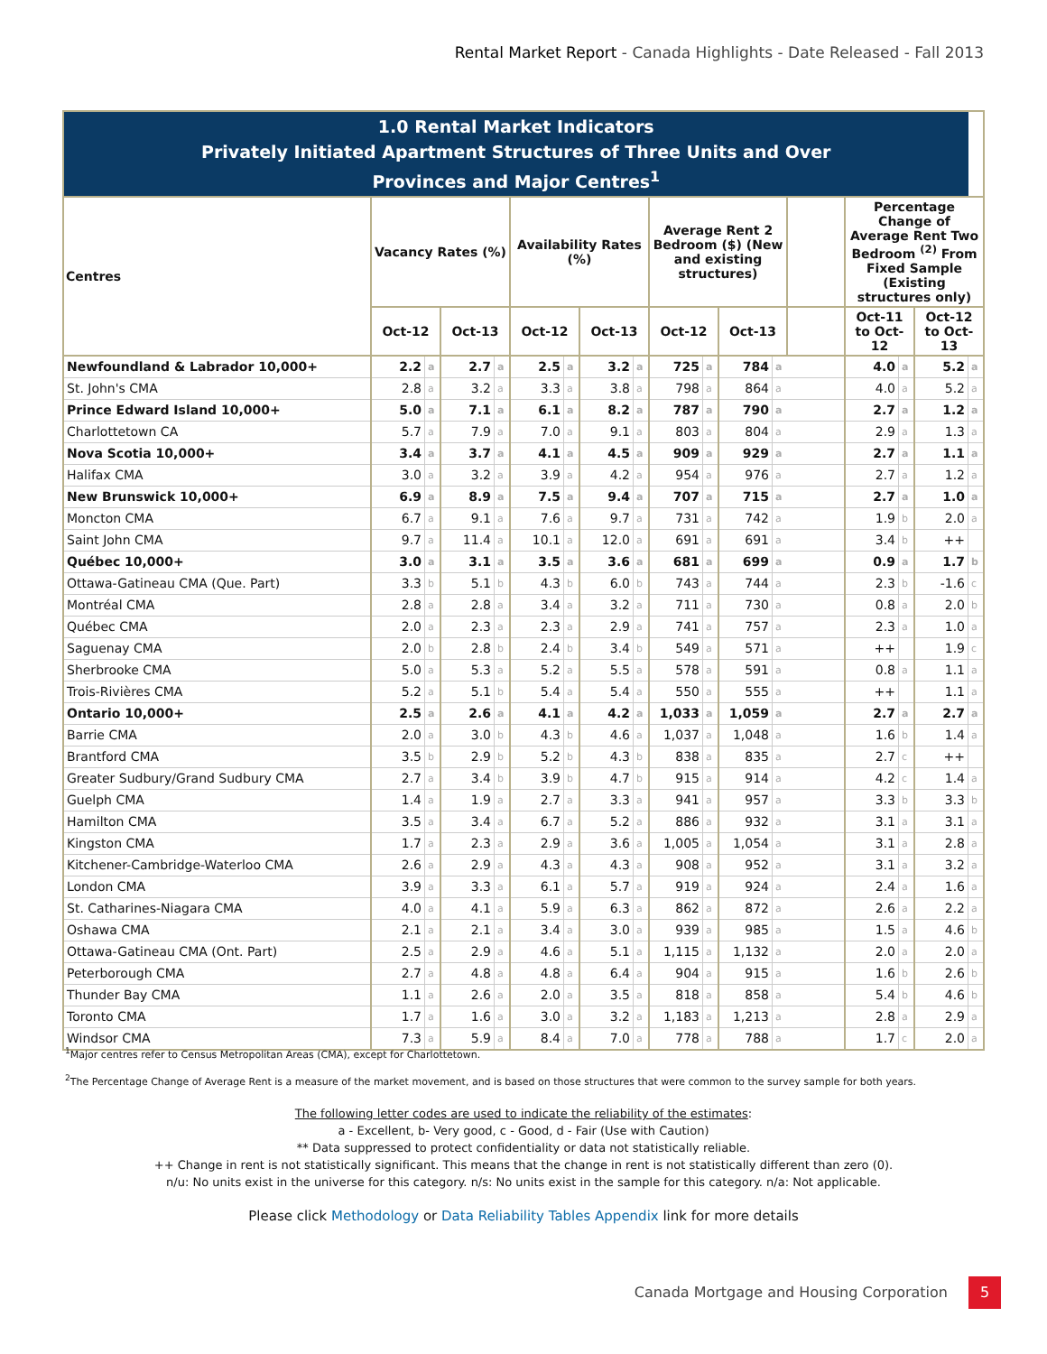Rental Market Report - Canada Highlights - Date Released - Fall 2013
| 1.0 Rental Market Indicators Privately Initiated Apartment Structures of Three Units and Over Provinces and Major Centres<sup>1</sup> | | | | | | | | | | | | | | | | | |
| Centres | Vacancy Rates (%) | | | | Availability Rates (%) | | | | Average Rent 2 Bedroom ($) (New and existing structures) | | | | | Percentage Change of Average Rent Two Bedroom <sup>(2)</sup> From Fixed Sample (Existing structures only) | | | |
| | Oct-12 | | Oct-13 | | Oct-12 | | Oct-13 | | Oct-12 | | Oct-13 | | | Oct-11 to Oct-12 | | Oct-12 to Oct-13 | |
| Newfoundland & Labrador 10,000+ | 2.2 | a | 2.7 | a | 2.5 | a | 3.2 | a | 725 | a | 784 | a | | 4.0 | a | 5.2 | a |
| St. John's CMA | 2.8 | a | 3.2 | a | 3.3 | a | 3.8 | a | 798 | a | 864 | a | | 4.0 | a | 5.2 | a |
| Prince Edward Island 10,000+ | 5.0 | a | 7.1 | a | 6.1 | a | 8.2 | a | 787 | a | 790 | a | | 2.7 | a | 1.2 | a |
| Charlottetown CA | 5.7 | a | 7.9 | a | 7.0 | a | 9.1 | a | 803 | a | 804 | a | | 2.9 | a | 1.3 | a |
| Nova Scotia 10,000+ | 3.4 | a | 3.7 | a | 4.1 | a | 4.5 | a | 909 | a | 929 | a | | 2.7 | a | 1.1 | a |
| Halifax CMA | 3.0 | a | 3.2 | a | 3.9 | a | 4.2 | a | 954 | a | 976 | a | | 2.7 | a | 1.2 | a |
| New Brunswick 10,000+ | 6.9 | a | 8.9 | a | 7.5 | a | 9.4 | a | 707 | a | 715 | a | | 2.7 | a | 1.0 | a |
| Moncton CMA | 6.7 | a | 9.1 | a | 7.6 | a | 9.7 | a | 731 | a | 742 | a | | 1.9 | b | 2.0 | a |
| Saint John CMA | 9.7 | a | 11.4 | a | 10.1 | a | 12.0 | a | 691 | a | 691 | a | | 3.4 | b | ++ | |
| Québec 10,000+ | 3.0 | a | 3.1 | a | 3.5 | a | 3.6 | a | 681 | a | 699 | a | | 0.9 | a | 1.7 | b |
| Ottawa-Gatineau CMA (Que. Part) | 3.3 | b | 5.1 | b | 4.3 | b | 6.0 | b | 743 | a | 744 | a | | 2.3 | b | -1.6 | c |
| Montréal CMA | 2.8 | a | 2.8 | a | 3.4 | a | 3.2 | a | 711 | a | 730 | a | | 0.8 | a | 2.0 | b |
| Québec CMA | 2.0 | a | 2.3 | a | 2.3 | a | 2.9 | a | 741 | a | 757 | a | | 2.3 | a | 1.0 | a |
| Saguenay CMA | 2.0 | b | 2.8 | b | 2.4 | b | 3.4 | b | 549 | a | 571 | a | | ++ | | 1.9 | c |
| Sherbrooke CMA | 5.0 | a | 5.3 | a | 5.2 | a | 5.5 | a | 578 | a | 591 | a | | 0.8 | a | 1.1 | a |
| Trois-Rivières CMA | 5.2 | a | 5.1 | b | 5.4 | a | 5.4 | a | 550 | a | 555 | a | | ++ | | 1.1 | a |
| Ontario 10,000+ | 2.5 | a | 2.6 | a | 4.1 | a | 4.2 | a | 1,033 | a | 1,059 | a | | 2.7 | a | 2.7 | a |
| Barrie CMA | 2.0 | a | 3.0 | b | 4.3 | b | 4.6 | a | 1,037 | a | 1,048 | a | | 1.6 | b | 1.4 | a |
| Brantford CMA | 3.5 | b | 2.9 | b | 5.2 | b | 4.3 | b | 838 | a | 835 | a | | 2.7 | c | ++ | |
| Greater Sudbury/Grand Sudbury CMA | 2.7 | a | 3.4 | b | 3.9 | b | 4.7 | b | 915 | a | 914 | a | | 4.2 | c | 1.4 | a |
| Guelph CMA | 1.4 | a | 1.9 | a | 2.7 | a | 3.3 | a | 941 | a | 957 | a | | 3.3 | b | 3.3 | b |
| Hamilton CMA | 3.5 | a | 3.4 | a | 6.7 | a | 5.2 | a | 886 | a | 932 | a | | 3.1 | a | 3.1 | a |
| Kingston CMA | 1.7 | a | 2.3 | a | 2.9 | a | 3.6 | a | 1,005 | a | 1,054 | a | | 3.1 | a | 2.8 | a |
| Kitchener-Cambridge-Waterloo CMA | 2.6 | a | 2.9 | a | 4.3 | a | 4.3 | a | 908 | a | 952 | a | | 3.1 | a | 3.2 | a |
| London CMA | 3.9 | a | 3.3 | a | 6.1 | a | 5.7 | a | 919 | a | 924 | a | | 2.4 | a | 1.6 | a |
| St. Catharines-Niagara CMA | 4.0 | a | 4.1 | a | 5.9 | a | 6.3 | a | 862 | a | 872 | a | | 2.6 | a | 2.2 | a |
| Oshawa CMA | 2.1 | a | 2.1 | a | 3.4 | a | 3.0 | a | 939 | a | 985 | a | | 1.5 | a | 4.6 | b |
| Ottawa-Gatineau CMA (Ont. Part) | 2.5 | a | 2.9 | a | 4.6 | a | 5.1 | a | 1,115 | a | 1,132 | a | | 2.0 | a | 2.0 | a |
| Peterborough CMA | 2.7 | a | 4.8 | a | 4.8 | a | 6.4 | a | 904 | a | 915 | a | | 1.6 | b | 2.6 | b |
| Thunder Bay CMA | 1.1 | a | 2.6 | a | 2.0 | a | 3.5 | a | 818 | a | 858 | a | | 5.4 | b | 4.6 | b |
| Toronto CMA | 1.7 | a | 1.6 | a | 3.0 | a | 3.2 | a | 1,183 | a | 1,213 | a | | 2.8 | a | 2.9 | a |
| Windsor CMA | 7.3 | a | 5.9 | a | 8.4 | a | 7.0 | a | 778 | a | 788 | a | | 1.7 | c | 2.0 | a |
<sup>1</sup> Major centres refer to Census Metropolitan Areas (CMA), except for Charlottetown.
<sup>2</sup> The Percentage Change of Average Rent is a measure of the market movement, and is based on those structures that were common to the survey sample for both years.
The following letter codes are used to indicate the reliability of the estimates:
a - Excellent, b- Very good, c - Good, d - Fair (Use with Caution)
** Data suppressed to protect confidentiality or data not statistically reliable.
++ Change in rent is not statistically significant. This means that the change in rent is not statistically different than zero (0).
n/u: No units exist in the universe for this category. n/s: No units exist in the sample for this category. n/a: Not applicable.
Please click Methodology or Data Reliability Tables Appendix link for more details
Canada Mortgage and Housing Corporation
5